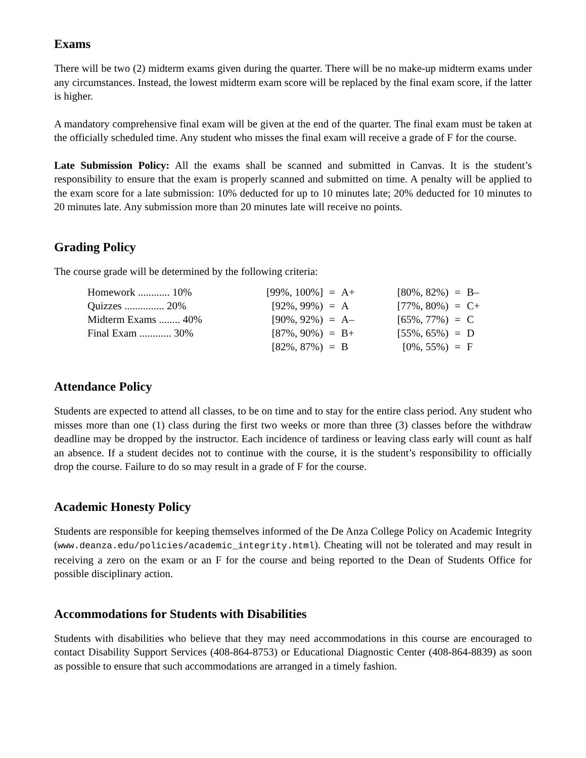Exams
There will be two (2) midterm exams given during the quarter. There will be no make-up midterm exams under any circumstances. Instead, the lowest midterm exam score will be replaced by the final exam score, if the latter is higher.
A mandatory comprehensive final exam will be given at the end of the quarter. The final exam must be taken at the officially scheduled time. Any student who misses the final exam will receive a grade of F for the course.
Late Submission Policy: All the exams shall be scanned and submitted in Canvas. It is the student’s responsibility to ensure that the exam is properly scanned and submitted on time. A penalty will be applied to the exam score for a late submission: 10% deducted for up to 10 minutes late; 20% deducted for 10 minutes to 20 minutes late. Any submission more than 20 minutes late will receive no points.
Grading Policy
The course grade will be determined by the following criteria:
| Homework ............ 10% | | [99%, 100%] | = | A+ | | [80%, 82%) | = | B– |
| Quizzes ............... 20% | | [92%, 99%) | = | A | | [77%, 80%) | = | C+ |
| Midterm Exams ........ 40% | | [90%, 92%) | = | A– | | [65%, 77%) | = | C |
| Final Exam ............ 30% | | [87%, 90%) | = | B+ | | [55%, 65%) | = | D |
| | | [82%, 87%) | = | B | | [0%, 55%) | = | F |
Attendance Policy
Students are expected to attend all classes, to be on time and to stay for the entire class period. Any student who misses more than one (1) class during the first two weeks or more than three (3) classes before the withdraw deadline may be dropped by the instructor. Each incidence of tardiness or leaving class early will count as half an absence. If a student decides not to continue with the course, it is the student’s responsibility to officially drop the course. Failure to do so may result in a grade of F for the course.
Academic Honesty Policy
Students are responsible for keeping themselves informed of the De Anza College Policy on Academic Integrity (www.deanza.edu/policies/academic_integrity.html). Cheating will not be tolerated and may result in receiving a zero on the exam or an F for the course and being reported to the Dean of Students Office for possible disciplinary action.
Accommodations for Students with Disabilities
Students with disabilities who believe that they may need accommodations in this course are encouraged to contact Disability Support Services (408-864-8753) or Educational Diagnostic Center (408-864-8839) as soon as possible to ensure that such accommodations are arranged in a timely fashion.